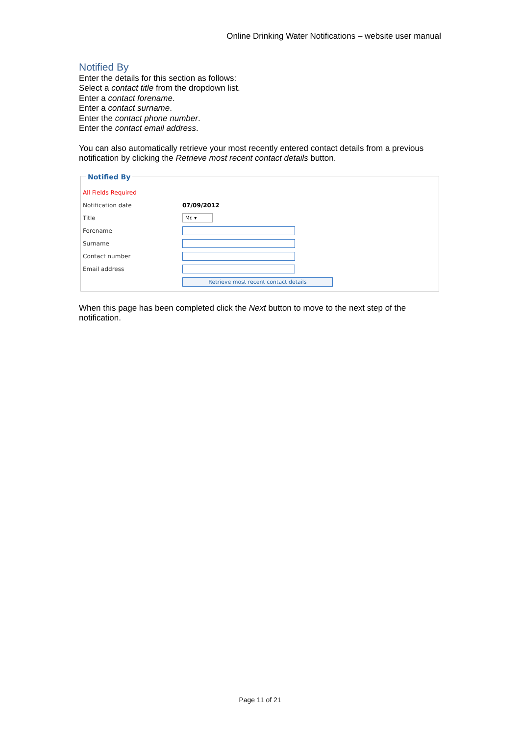Online Drinking Water Notifications – website user manual
Notified By
Enter the details for this section as follows:
Select a contact title from the dropdown list.
Enter a contact forename.
Enter a contact surname.
Enter the contact phone number.
Enter the contact email address.
You can also automatically retrieve your most recently entered contact details from a previous notification by clicking the Retrieve most recent contact details button.
Notified By
All Fields Required
Notification date 07/09/2012
Title Mr. ▾
Forename
Surname
Contact number
Email address
Retrieve most recent contact details
When this page has been completed click the Next button to move to the next step of the notification.
Page 11 of 21